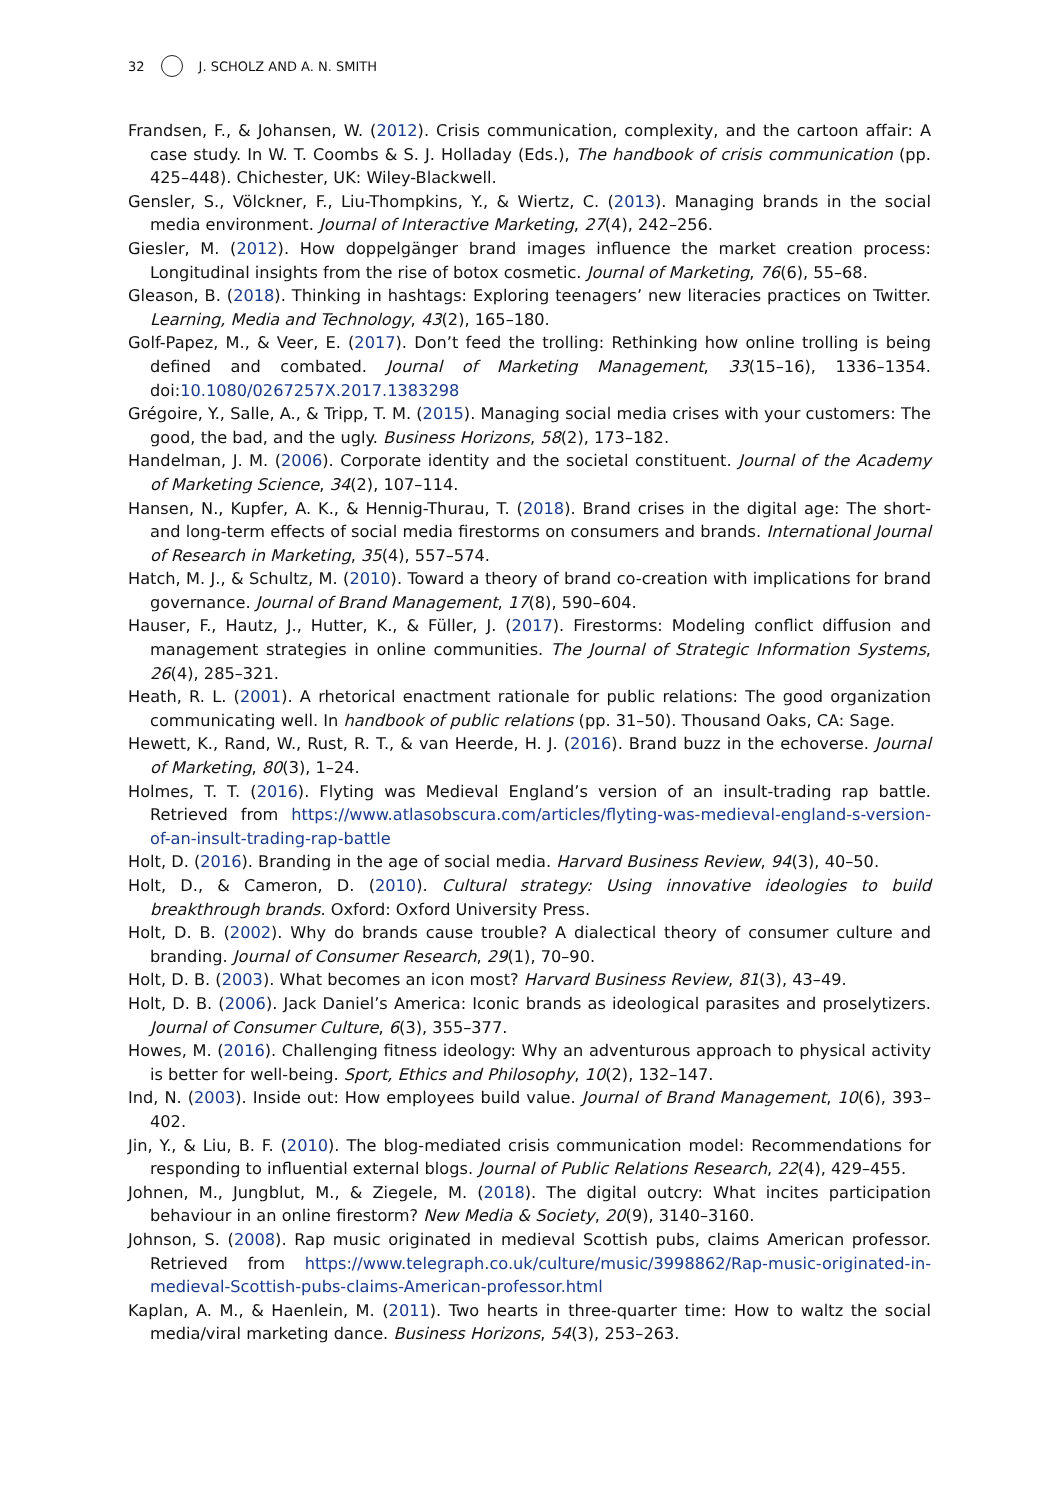32 J. SCHOLZ AND A. N. SMITH
Frandsen, F., & Johansen, W. (2012). Crisis communication, complexity, and the cartoon affair: A case study. In W. T. Coombs & S. J. Holladay (Eds.), The handbook of crisis communication (pp. 425–448). Chichester, UK: Wiley-Blackwell.
Gensler, S., Völckner, F., Liu-Thompkins, Y., & Wiertz, C. (2013). Managing brands in the social media environment. Journal of Interactive Marketing, 27(4), 242–256.
Giesler, M. (2012). How doppelgänger brand images influence the market creation process: Longitudinal insights from the rise of botox cosmetic. Journal of Marketing, 76(6), 55–68.
Gleason, B. (2018). Thinking in hashtags: Exploring teenagers’ new literacies practices on Twitter. Learning, Media and Technology, 43(2), 165–180.
Golf-Papez, M., & Veer, E. (2017). Don’t feed the trolling: Rethinking how online trolling is being defined and combated. Journal of Marketing Management, 33(15–16), 1336–1354. doi:10.1080/0267257X.2017.1383298
Grégoire, Y., Salle, A., & Tripp, T. M. (2015). Managing social media crises with your customers: The good, the bad, and the ugly. Business Horizons, 58(2), 173–182.
Handelman, J. M. (2006). Corporate identity and the societal constituent. Journal of the Academy of Marketing Science, 34(2), 107–114.
Hansen, N., Kupfer, A. K., & Hennig-Thurau, T. (2018). Brand crises in the digital age: The short-and long-term effects of social media firestorms on consumers and brands. International Journal of Research in Marketing, 35(4), 557–574.
Hatch, M. J., & Schultz, M. (2010). Toward a theory of brand co-creation with implications for brand governance. Journal of Brand Management, 17(8), 590–604.
Hauser, F., Hautz, J., Hutter, K., & Füller, J. (2017). Firestorms: Modeling conflict diffusion and management strategies in online communities. The Journal of Strategic Information Systems, 26(4), 285–321.
Heath, R. L. (2001). A rhetorical enactment rationale for public relations: The good organization communicating well. In handbook of public relations (pp. 31–50). Thousand Oaks, CA: Sage.
Hewett, K., Rand, W., Rust, R. T., & van Heerde, H. J. (2016). Brand buzz in the echoverse. Journal of Marketing, 80(3), 1–24.
Holmes, T. T. (2016). Flyting was Medieval England’s version of an insult-trading rap battle. Retrieved from https://www.atlasobscura.com/articles/flyting-was-medieval-england-s-version-of-an-insult-trading-rap-battle
Holt, D. (2016). Branding in the age of social media. Harvard Business Review, 94(3), 40–50.
Holt, D., & Cameron, D. (2010). Cultural strategy: Using innovative ideologies to build breakthrough brands. Oxford: Oxford University Press.
Holt, D. B. (2002). Why do brands cause trouble? A dialectical theory of consumer culture and branding. Journal of Consumer Research, 29(1), 70–90.
Holt, D. B. (2003). What becomes an icon most? Harvard Business Review, 81(3), 43–49.
Holt, D. B. (2006). Jack Daniel’s America: Iconic brands as ideological parasites and proselytizers. Journal of Consumer Culture, 6(3), 355–377.
Howes, M. (2016). Challenging fitness ideology: Why an adventurous approach to physical activity is better for well-being. Sport, Ethics and Philosophy, 10(2), 132–147.
Ind, N. (2003). Inside out: How employees build value. Journal of Brand Management, 10(6), 393–402.
Jin, Y., & Liu, B. F. (2010). The blog-mediated crisis communication model: Recommendations for responding to influential external blogs. Journal of Public Relations Research, 22(4), 429–455.
Johnen, M., Jungblut, M., & Ziegele, M. (2018). The digital outcry: What incites participation behaviour in an online firestorm? New Media & Society, 20(9), 3140–3160.
Johnson, S. (2008). Rap music originated in medieval Scottish pubs, claims American professor. Retrieved from https://www.telegraph.co.uk/culture/music/3998862/Rap-music-originated-in-medieval-Scottish-pubs-claims-American-professor.html
Kaplan, A. M., & Haenlein, M. (2011). Two hearts in three-quarter time: How to waltz the social media/viral marketing dance. Business Horizons, 54(3), 253–263.